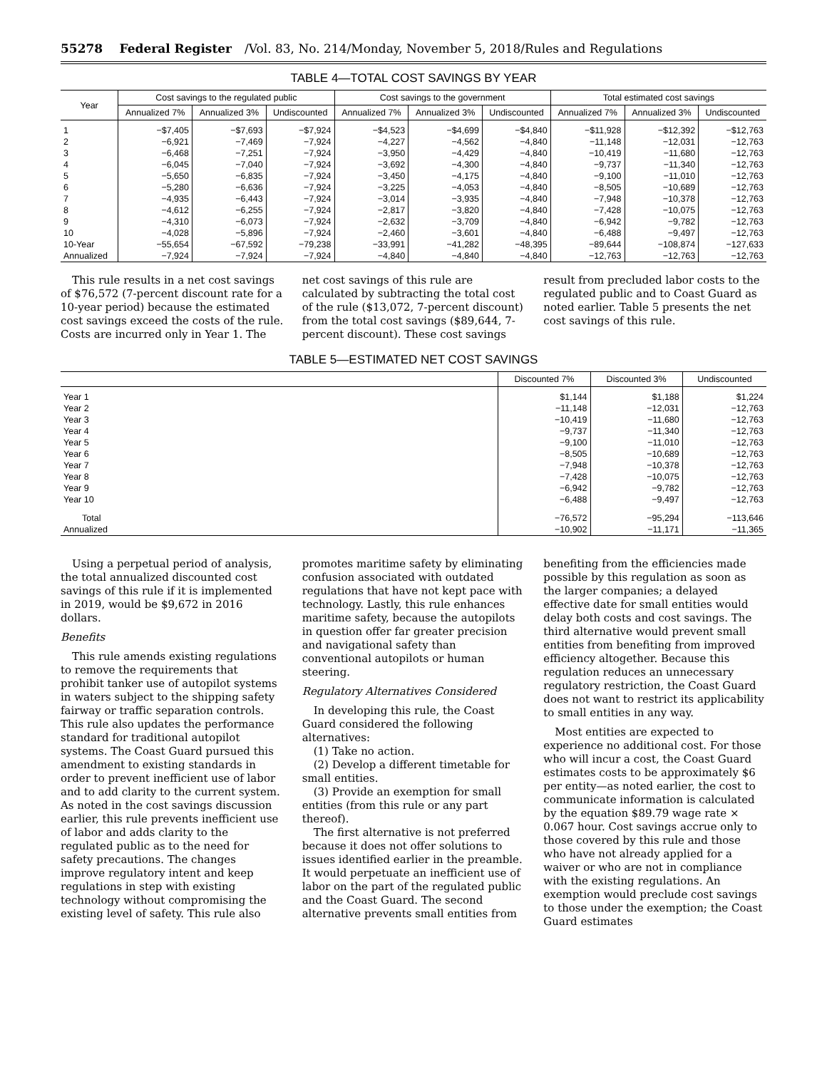55278 Federal Register /Vol. 83, No. 214/Monday, November 5, 2018/Rules and Regulations
TABLE 4—TOTAL COST SAVINGS BY YEAR
| Year | Cost savings to the regulated public | | | Cost savings to the government | | | Total estimated cost savings | | |
| --- | --- | --- | --- | --- | --- | --- | --- | --- | --- |
| | Annualized 7% | Annualized 3% | Undiscounted | Annualized 7% | Annualized 3% | Undiscounted | Annualized 7% | Annualized 3% | Undiscounted |
| 1 | −$7,405 | −$7,693 | −$7,924 | −$4,523 | −$4,699 | −$4,840 | −$11,928 | −$12,392 | −$12,763 |
| 2 | −6,921 | −7,469 | −7,924 | −4,227 | −4,562 | −4,840 | −11,148 | −12,031 | −12,763 |
| 3 | −6,468 | −7,251 | −7,924 | −3,950 | −4,429 | −4,840 | −10,419 | −11,680 | −12,763 |
| 4 | −6,045 | −7,040 | −7,924 | −3,692 | −4,300 | −4,840 | −9,737 | −11,340 | −12,763 |
| 5 | −5,650 | −6,835 | −7,924 | −3,450 | −4,175 | −4,840 | −9,100 | −11,010 | −12,763 |
| 6 | −5,280 | −6,636 | −7,924 | −3,225 | −4,053 | −4,840 | −8,505 | −10,689 | −12,763 |
| 7 | −4,935 | −6,443 | −7,924 | −3,014 | −3,935 | −4,840 | −7,948 | −10,378 | −12,763 |
| 8 | −4,612 | −6,255 | −7,924 | −2,817 | −3,820 | −4,840 | −7,428 | −10,075 | −12,763 |
| 9 | −4,310 | −6,073 | −7,924 | −2,632 | −3,709 | −4,840 | −6,942 | −9,782 | −12,763 |
| 10 | −4,028 | −5,896 | −7,924 | −2,460 | −3,601 | −4,840 | −6,488 | −9,497 | −12,763 |
| 10-Year | −55,654 | −67,592 | −79,238 | −33,991 | −41,282 | −48,395 | −89,644 | −108,874 | −127,633 |
| Annualized | −7,924 | −7,924 | −7,924 | −4,840 | −4,840 | −4,840 | −12,763 | −12,763 | −12,763 |
This rule results in a net cost savings of $76,572 (7-percent discount rate for a 10-year period) because the estimated cost savings exceed the costs of the rule. Costs are incurred only in Year 1. The net cost savings of this rule are calculated by subtracting the total cost of the rule ($13,072, 7-percent discount) from the total cost savings ($89,644, 7-percent discount). These cost savings result from precluded labor costs to the regulated public and to Coast Guard as noted earlier. Table 5 presents the net cost savings of this rule.
TABLE 5—ESTIMATED NET COST SAVINGS
| | Discounted 7% | Discounted 3% | Undiscounted |
| --- | --- | --- | --- |
| Year 1 | $1,144 | $1,188 | $1,224 |
| Year 2 | −11,148 | −12,031 | −12,763 |
| Year 3 | −10,419 | −11,680 | −12,763 |
| Year 4 | −9,737 | −11,340 | −12,763 |
| Year 5 | −9,100 | −11,010 | −12,763 |
| Year 6 | −8,505 | −10,689 | −12,763 |
| Year 7 | −7,948 | −10,378 | −12,763 |
| Year 8 | −7,428 | −10,075 | −12,763 |
| Year 9 | −6,942 | −9,782 | −12,763 |
| Year 10 | −6,488 | −9,497 | −12,763 |
| Total | −76,572 | −95,294 | −113,646 |
| Annualized | −10,902 | −11,171 | −11,365 |
Using a perpetual period of analysis, the total annualized discounted cost savings of this rule if it is implemented in 2019, would be $9,672 in 2016 dollars.
Benefits
This rule amends existing regulations to remove the requirements that prohibit tanker use of autopilot systems in waters subject to the shipping safety fairway or traffic separation controls. This rule also updates the performance standard for traditional autopilot systems. The Coast Guard pursued this amendment to existing standards in order to prevent inefficient use of labor and to add clarity to the current system. As noted in the cost savings discussion earlier, this rule prevents inefficient use of labor and adds clarity to the regulated public as to the need for safety precautions. The changes improve regulatory intent and keep regulations in step with existing technology without compromising the existing level of safety. This rule also promotes maritime safety by eliminating confusion associated with outdated regulations that have not kept pace with technology. Lastly, this rule enhances maritime safety, because the autopilots in question offer far greater precision and navigational safety than conventional autopilots or human steering.
Regulatory Alternatives Considered
In developing this rule, the Coast Guard considered the following alternatives:
(1) Take no action.
(2) Develop a different timetable for small entities.
(3) Provide an exemption for small entities (from this rule or any part thereof).
The first alternative is not preferred because it does not offer solutions to issues identified earlier in the preamble. It would perpetuate an inefficient use of labor on the part of the regulated public and the Coast Guard. The second alternative prevents small entities from benefiting from the efficiencies made possible by this regulation as soon as the larger companies; a delayed effective date for small entities would delay both costs and cost savings. The third alternative would prevent small entities from benefiting from improved efficiency altogether. Because this regulation reduces an unnecessary regulatory restriction, the Coast Guard does not want to restrict its applicability to small entities in any way.
Most entities are expected to experience no additional cost. For those who will incur a cost, the Coast Guard estimates costs to be approximately $6 per entity—as noted earlier, the cost to communicate information is calculated by the equation $89.79 wage rate × 0.067 hour. Cost savings accrue only to those covered by this rule and those who have not already applied for a waiver or who are not in compliance with the existing regulations. An exemption would preclude cost savings to those under the exemption; the Coast Guard estimates